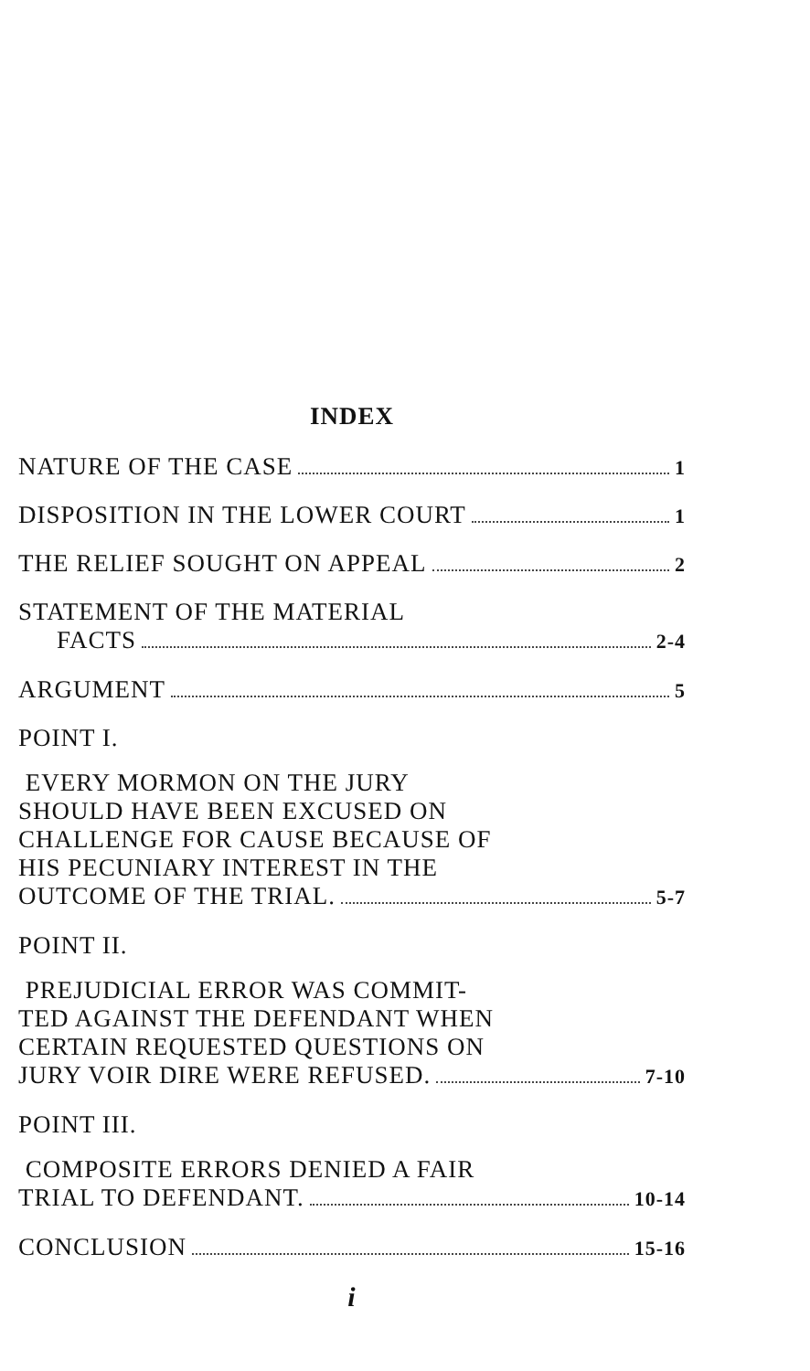INDEX
NATURE OF THE CASE 1
DISPOSITION IN THE LOWER COURT 1
THE RELIEF SOUGHT ON APPEAL 2
STATEMENT OF THE MATERIAL
FACTS 2-4
ARGUMENT 5
POINT I.
EVERY MORMON ON THE JURY
SHOULD HAVE BEEN EXCUSED ON
CHALLENGE FOR CAUSE BECAUSE OF
HIS PECUNIARY INTEREST IN THE
OUTCOME OF THE TRIAL. 5-7
POINT II.
PREJUDICIAL ERROR WAS COMMIT-
TED AGAINST THE DEFENDANT WHEN
CERTAIN REQUESTED QUESTIONS ON
JURY VOIR DIRE WERE REFUSED. 7-10
POINT III.
COMPOSITE ERRORS DENIED A FAIR
TRIAL TO DEFENDANT. 10-14
CONCLUSION 15-16
i